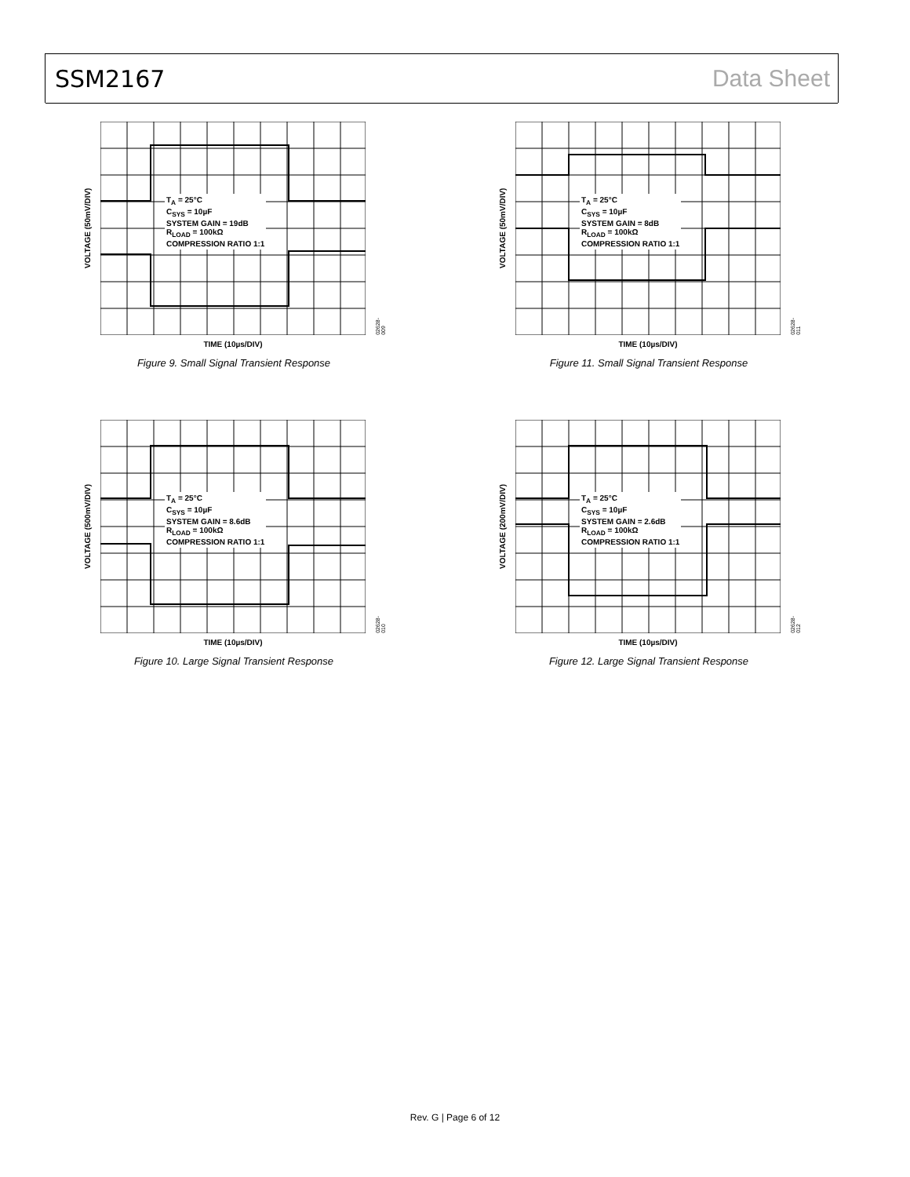SSM2167 Data Sheet
VOLTAGE (50mV/DIV)
T<sub>A</sub> = 25°C
C<sub>SYS</sub> = 10µF
SYSTEM GAIN = 19dB
R<sub>LOAD</sub> = 100kΩ
COMPRESSION RATIO 1:1
TIME (10µs/DIV)
02628-009
Figure 9. Small Signal Transient Response
VOLTAGE (50mV/DIV)
T<sub>A</sub> = 25°C
C<sub>SYS</sub> = 10µF
SYSTEM GAIN = 8dB
R<sub>LOAD</sub> = 100kΩ
COMPRESSION RATIO 1:1
TIME (10µs/DIV)
02628-011
Figure 11. Small Signal Transient Response
VOLTAGE (500mV/DIV)
T<sub>A</sub> = 25°C
C<sub>SYS</sub> = 10µF
SYSTEM GAIN = 8.6dB
R<sub>LOAD</sub> = 100kΩ
COMPRESSION RATIO 1:1
TIME (10µs/DIV)
02628-010
Figure 10. Large Signal Transient Response
VOLTAGE (200mV/DIV)
T<sub>A</sub> = 25°C
C<sub>SYS</sub> = 10µF
SYSTEM GAIN = 2.6dB
R<sub>LOAD</sub> = 100kΩ
COMPRESSION RATIO 1:1
TIME (10µs/DIV)
02628-012
Figure 12. Large Signal Transient Response
Rev. G | Page 6 of 12